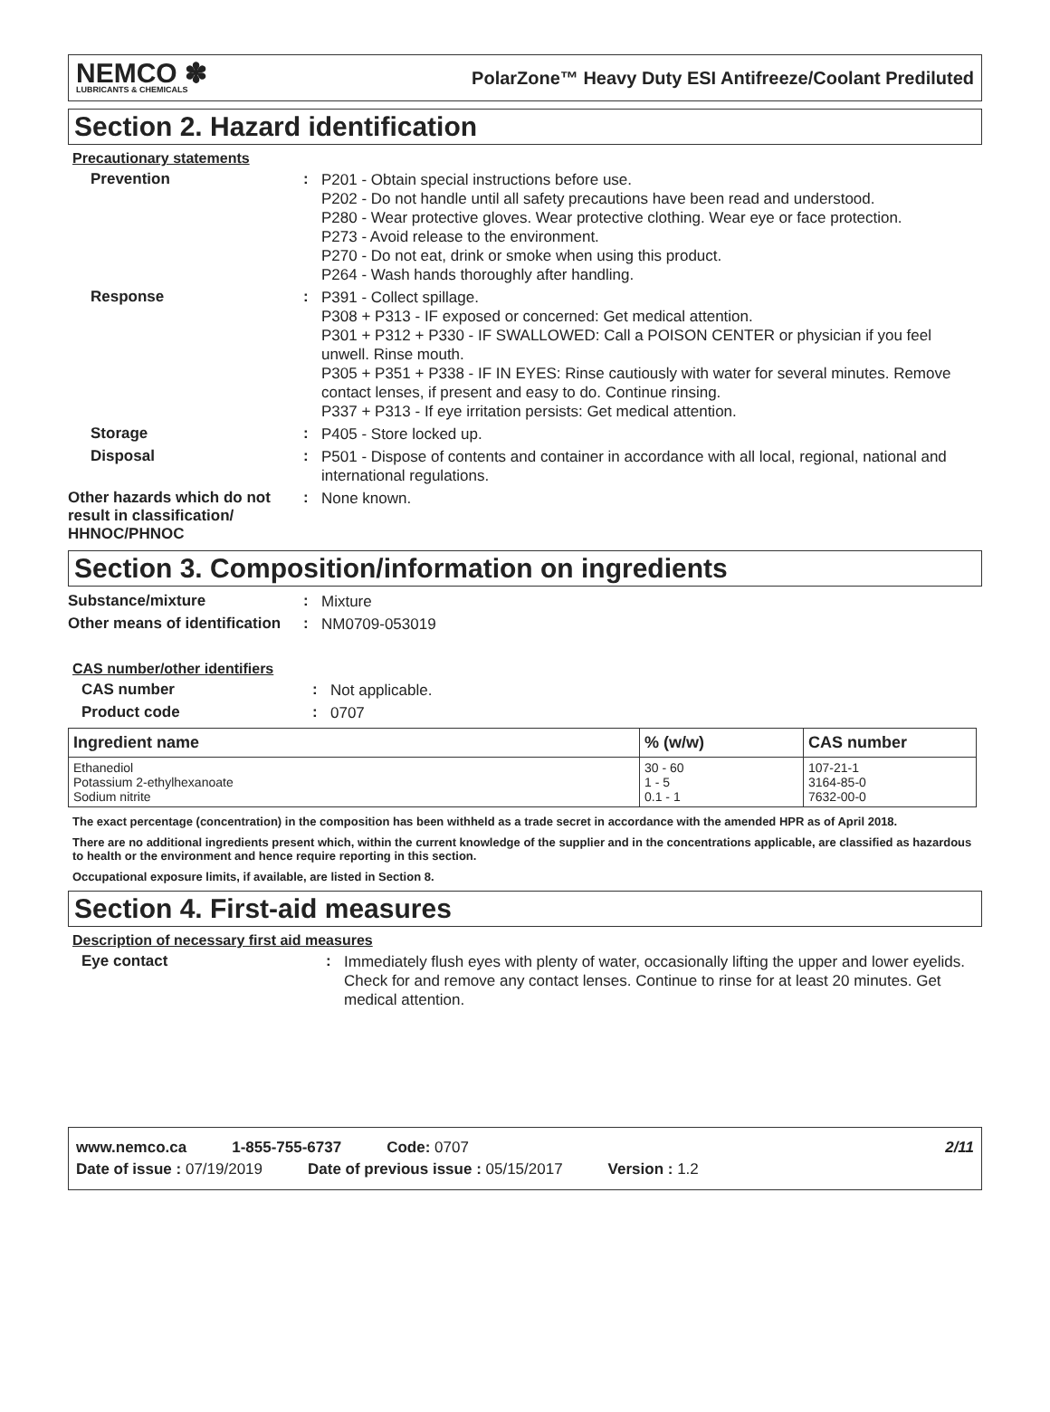NEMCO ✽
LUBRICANTS & CHEMICALS
PolarZone™ Heavy Duty ESI Antifreeze/Coolant Prediluted
Section 2. Hazard identification
Precautionary statements
Prevention :
P201 - Obtain special instructions before use.
P202 - Do not handle until all safety precautions have been read and understood.
P280 - Wear protective gloves. Wear protective clothing. Wear eye or face protection.
P273 - Avoid release to the environment.
P270 - Do not eat, drink or smoke when using this product.
P264 - Wash hands thoroughly after handling.
Response :
P391 - Collect spillage.
P308 + P313 - IF exposed or concerned: Get medical attention.
P301 + P312 + P330 - IF SWALLOWED: Call a POISON CENTER or physician if you feel unwell. Rinse mouth.
P305 + P351 + P338 - IF IN EYES: Rinse cautiously with water for several minutes. Remove contact lenses, if present and easy to do. Continue rinsing.
P337 + P313 - If eye irritation persists: Get medical attention.
Storage :
P405 - Store locked up.
Disposal :
P501 - Dispose of contents and container in accordance with all local, regional, national and international regulations.
Other hazards which do not result in classification/ HHNOC/PHNOC
:
None known.
Section 3. Composition/information on ingredients
Substance/mixture :
Mixture
Other means of identification
:
NM0709-053019
CAS number/other identifiers
CAS number :
Not applicable.
Product code :
0707
| Ingredient name | % (w/w) | CAS number |
| --- | --- | --- |
| Ethanediol Potassium 2-ethylhexanoate Sodium nitrite | 30 - 60 1 - 5 0.1 - 1 | 107-21-1 3164-85-0 7632-00-0 |
The exact percentage (concentration) in the composition has been withheld as a trade secret in accordance with the amended HPR as of April 2018.
There are no additional ingredients present which, within the current knowledge of the supplier and in the concentrations applicable, are classified as hazardous to health or the environment and hence require reporting in this section.
Occupational exposure limits, if available, are listed in Section 8.
Section 4. First-aid measures
Description of necessary first aid measures
Eye contact :
Immediately flush eyes with plenty of water, occasionally lifting the upper and lower eyelids. Check for and remove any contact lenses. Continue to rinse for at least 20 minutes. Get medical attention.
www.nemco.ca 1-855-755-6737 Code: 0707 2/11
Date of issue : 07/19/2019 Date of previous issue : 05/15/2017 Version : 1.2